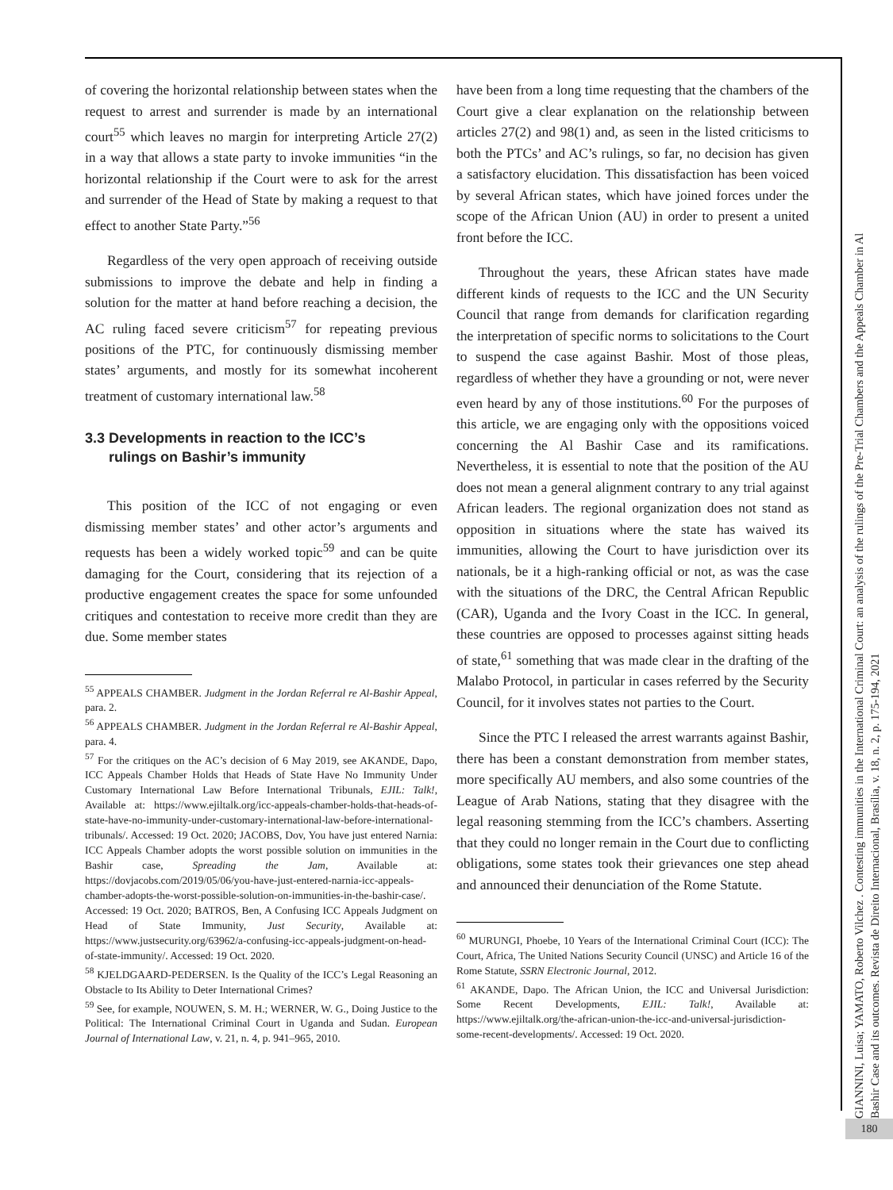of covering the horizontal relationship between states when the request to arrest and surrender is made by an international court<sup>55</sup> which leaves no margin for interpreting Article 27(2) in a way that allows a state party to invoke immunities “in the horizontal relationship if the Court were to ask for the arrest and surrender of the Head of State by making a request to that effect to another State Party.”<sup>56</sup>
Regardless of the very open approach of receiving outside submissions to improve the debate and help in finding a solution for the matter at hand before reaching a decision, the AC ruling faced severe criticism<sup>57</sup> for repeating previous positions of the PTC, for continuously dismissing member states’ arguments, and mostly for its somewhat incoherent treatment of customary international law.<sup>58</sup>
3.3 Developments in reaction to the ICC’s
rulings on Bashir’s immunity
This position of the ICC of not engaging or even dismissing member states’ and other actor’s arguments and requests has been a widely worked topic<sup>59</sup> and can be quite damaging for the Court, considering that its rejection of a productive engagement creates the space for some unfounded critiques and contestation to receive more credit than they are due. Some member states
<sup>55</sup> APPEALS CHAMBER. Judgment in the Jordan Referral re Al-Bashir Appeal, para. 2.
<sup>56</sup> APPEALS CHAMBER. Judgment in the Jordan Referral re Al-Bashir Appeal, para. 4.
<sup>57</sup> For the critiques on the AC’s decision of 6 May 2019, see AKANDE, Dapo, ICC Appeals Chamber Holds that Heads of State Have No Immunity Under Customary International Law Before International Tribunals, EJIL: Talk!, Available at: https://www.ejiltalk.org/icc-appeals-chamber-holds-that-heads-of-state-have-no-immunity-under-customary-international-law-before-international-tribunals/. Accessed: 19 Oct. 2020; JACOBS, Dov, You have just entered Narnia: ICC Appeals Chamber adopts the worst possible solution on immunities in the Bashir case, Spreading the Jam, Available at: https://dovjacobs.com/2019/05/06/you-have-just-entered-narnia-icc-appeals-chamber-adopts-the-worst-possible-solution-on-immunities-in-the-bashir-case/. Accessed: 19 Oct. 2020; BATROS, Ben, A Confusing ICC Appeals Judgment on Head of State Immunity, Just Security, Available at: https://www.justsecurity.org/63962/a-confusing-icc-appeals-judgment-on-head-of-state-immunity/. Accessed: 19 Oct. 2020.
<sup>58</sup> KJELDGAARD-PEDERSEN. Is the Quality of the ICC’s Legal Reasoning an Obstacle to Its Ability to Deter International Crimes?
<sup>59</sup> See, for example, NOUWEN, S. M. H.; WERNER, W. G., Doing Justice to the Political: The International Criminal Court in Uganda and Sudan. European Journal of International Law, v. 21, n. 4, p. 941–965, 2010.
have been from a long time requesting that the chambers of the Court give a clear explanation on the relationship between articles 27(2) and 98(1) and, as seen in the listed criticisms to both the PTCs’ and AC’s rulings, so far, no decision has given a satisfactory elucidation. This dissatisfaction has been voiced by several African states, which have joined forces under the scope of the African Union (AU) in order to present a united front before the ICC.
Throughout the years, these African states have made different kinds of requests to the ICC and the UN Security Council that range from demands for clarification regarding the interpretation of specific norms to solicitations to the Court to suspend the case against Bashir. Most of those pleas, regardless of whether they have a grounding or not, were never even heard by any of those institutions.<sup>60</sup> For the purposes of this article, we are engaging only with the oppositions voiced concerning the Al Bashir Case and its ramifications. Nevertheless, it is essential to note that the position of the AU does not mean a general alignment contrary to any trial against African leaders. The regional organization does not stand as opposition in situations where the state has waived its immunities, allowing the Court to have jurisdiction over its nationals, be it a high-ranking official or not, as was the case with the situations of the DRC, the Central African Republic (CAR), Uganda and the Ivory Coast in the ICC. In general, these countries are opposed to processes against sitting heads of state,<sup>61</sup> something that was made clear in the drafting of the Malabo Protocol, in particular in cases referred by the Security Council, for it involves states not parties to the Court.
Since the PTC I released the arrest warrants against Bashir, there has been a constant demonstration from member states, more specifically AU members, and also some countries of the League of Arab Nations, stating that they disagree with the legal reasoning stemming from the ICC’s chambers. Asserting that they could no longer remain in the Court due to conflicting obligations, some states took their grievances one step ahead and announced their denunciation of the Rome Statute.
<sup>60</sup> MURUNGI, Phoebe, 10 Years of the International Criminal Court (ICC): The Court, Africa, The United Nations Security Council (UNSC) and Article 16 of the Rome Statute, SSRN Electronic Journal, 2012.
<sup>61</sup> AKANDE, Dapo. The African Union, the ICC and Universal Jurisdiction: Some Recent Developments, EJIL: Talk!, Available at: https://www.ejiltalk.org/the-african-union-the-icc-and-universal-jurisdiction-some-recent-developments/. Accessed: 19 Oct. 2020.
GIANNINI, Luisa; YAMATO, Roberto Vilchez . Contesting immunities in the International Criminal Court: an analysis of the rulings of the Pre-Trial Chambers and the Appeals Chamber in Al
Bashir Case and its outcomes. Revista de Direito Internacional, Brasília, v. 18, n. 2, p. 175-194, 2021
180